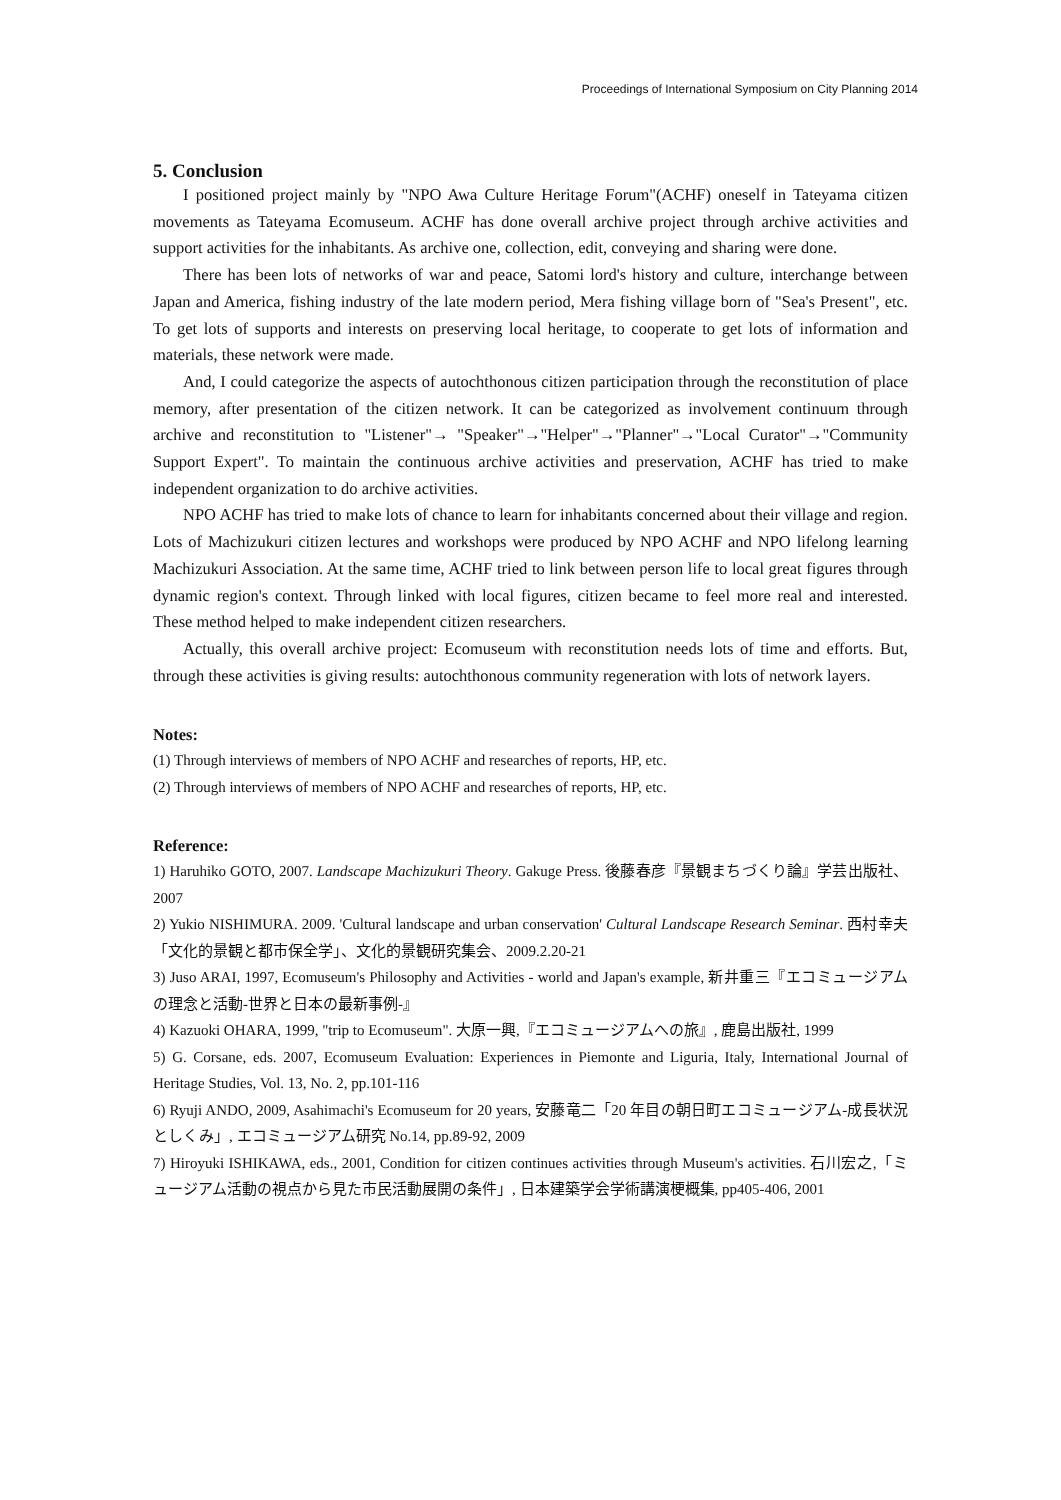Proceedings of International Symposium on City Planning 2014
5. Conclusion
I positioned project mainly by "NPO Awa Culture Heritage Forum"(ACHF) oneself in Tateyama citizen movements as Tateyama Ecomuseum. ACHF has done overall archive project through archive activities and support activities for the inhabitants. As archive one, collection, edit, conveying and sharing were done.
There has been lots of networks of war and peace, Satomi lord's history and culture, interchange between Japan and America, fishing industry of the late modern period, Mera fishing village born of "Sea's Present", etc. To get lots of supports and interests on preserving local heritage, to cooperate to get lots of information and materials, these network were made.
And, I could categorize the aspects of autochthonous citizen participation through the reconstitution of place memory, after presentation of the citizen network. It can be categorized as involvement continuum through archive and reconstitution to "Listener"→ "Speaker"→"Helper"→"Planner"→"Local Curator"→"Community Support Expert". To maintain the continuous archive activities and preservation, ACHF has tried to make independent organization to do archive activities.
NPO ACHF has tried to make lots of chance to learn for inhabitants concerned about their village and region. Lots of Machizukuri citizen lectures and workshops were produced by NPO ACHF and NPO lifelong learning Machizukuri Association. At the same time, ACHF tried to link between person life to local great figures through dynamic region's context. Through linked with local figures, citizen became to feel more real and interested. These method helped to make independent citizen researchers.
Actually, this overall archive project: Ecomuseum with reconstitution needs lots of time and efforts. But, through these activities is giving results: autochthonous community regeneration with lots of network layers.
Notes:
(1) Through interviews of members of NPO ACHF and researches of reports, HP, etc.
(2) Through interviews of members of NPO ACHF and researches of reports, HP, etc.
Reference:
1) Haruhiko GOTO, 2007. Landscape Machizukuri Theory. Gakuge Press. 後藤春彦『景観まちづくり論』学芸出版社、2007
2) Yukio NISHIMURA. 2009. 'Cultural landscape and urban conservation' Cultural Landscape Research Seminar. 西村幸夫「文化的景観と都市保全学」、文化的景観研究集会、2009.2.20-21
3) Juso ARAI, 1997, Ecomuseum's Philosophy and Activities - world and Japan's example, 新井重三『エコミュージアムの理念と活動-世界と日本の最新事例-』
4) Kazuoki OHARA, 1999, "trip to Ecomuseum". 大原一興,『エコミュージアムへの旅』, 鹿島出版社, 1999
5) G. Corsane, eds. 2007, Ecomuseum Evaluation: Experiences in Piemonte and Liguria, Italy, International Journal of Heritage Studies, Vol. 13, No. 2, pp.101-116
6) Ryuji ANDO, 2009, Asahimachi's Ecomuseum for 20 years, 安藤竜二「20 年目の朝日町エコミュージアム-成長状況としくみ」, エコミュージアム研究 No.14, pp.89-92, 2009
7) Hiroyuki ISHIKAWA, eds., 2001, Condition for citizen continues activities through Museum's activities. 石川宏之,「ミュージアム活動の視点から見た市民活動展開の条件」, 日本建築学会学術講演梗概集, pp405-406, 2001